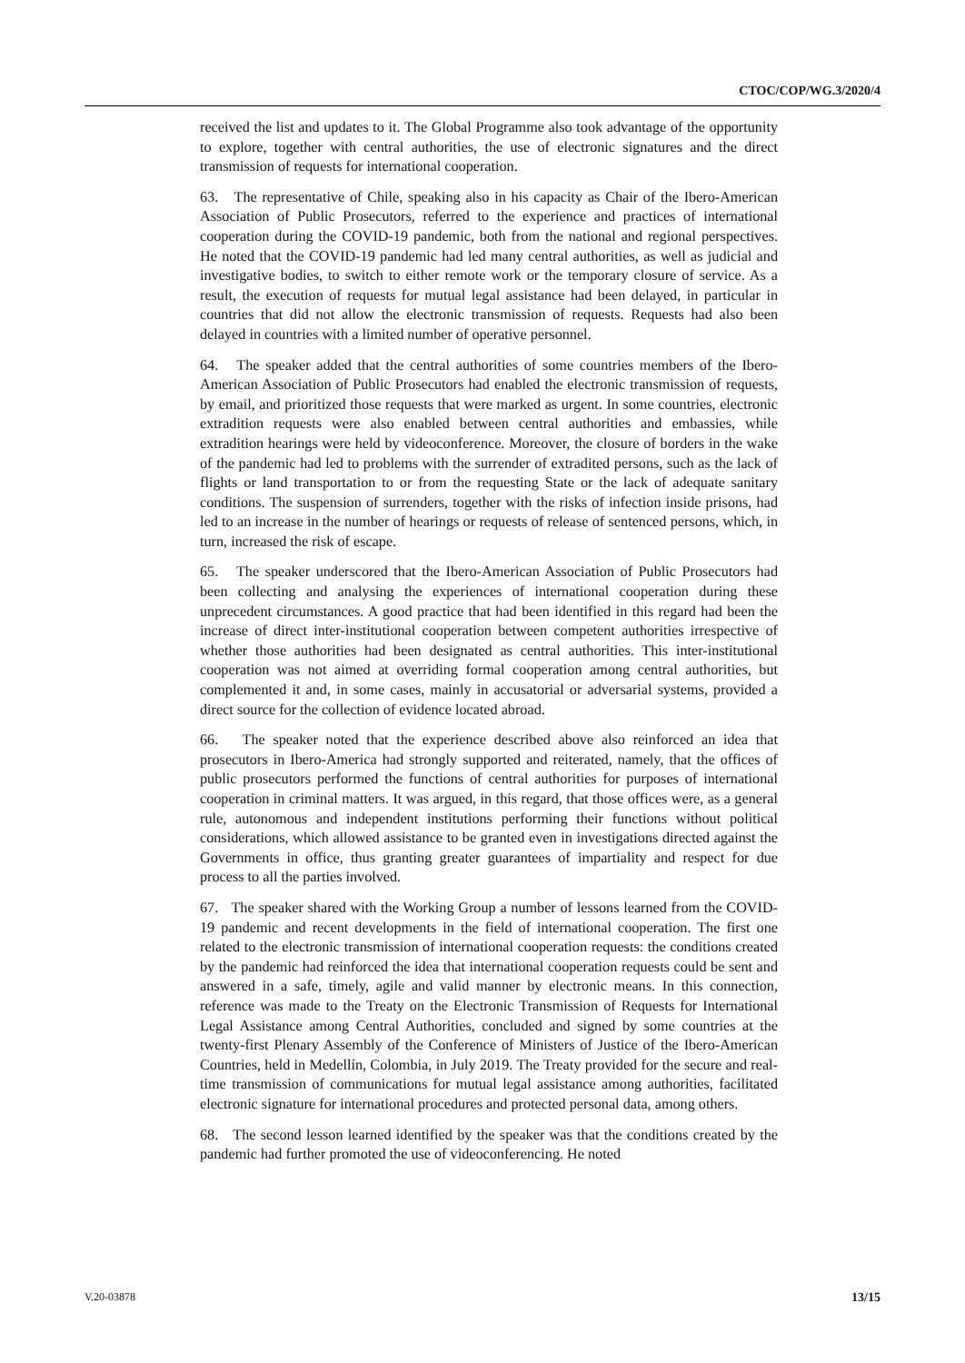CTOC/COP/WG.3/2020/4
received the list and updates to it. The Global Programme also took advantage of the opportunity to explore, together with central authorities, the use of electronic signatures and the direct transmission of requests for international cooperation.
63. The representative of Chile, speaking also in his capacity as Chair of the Ibero-American Association of Public Prosecutors, referred to the experience and practices of international cooperation during the COVID-19 pandemic, both from the national and regional perspectives. He noted that the COVID-19 pandemic had led many central authorities, as well as judicial and investigative bodies, to switch to either remote work or the temporary closure of service. As a result, the execution of requests for mutual legal assistance had been delayed, in particular in countries that did not allow the electronic transmission of requests. Requests had also been delayed in countries with a limited number of operative personnel.
64. The speaker added that the central authorities of some countries members of the Ibero-American Association of Public Prosecutors had enabled the electronic transmission of requests, by email, and prioritized those requests that were marked as urgent. In some countries, electronic extradition requests were also enabled between central authorities and embassies, while extradition hearings were held by videoconference. Moreover, the closure of borders in the wake of the pandemic had led to problems with the surrender of extradited persons, such as the lack of flights or land transportation to or from the requesting State or the lack of adequate sanitary conditions. The suspension of surrenders, together with the risks of infection inside prisons, had led to an increase in the number of hearings or requests of release of sentenced persons, which, in turn, increased the risk of escape.
65. The speaker underscored that the Ibero-American Association of Public Prosecutors had been collecting and analysing the experiences of international cooperation during these unprecedent circumstances. A good practice that had been identified in this regard had been the increase of direct inter-institutional cooperation between competent authorities irrespective of whether those authorities had been designated as central authorities. This inter-institutional cooperation was not aimed at overriding formal cooperation among central authorities, but complemented it and, in some cases, mainly in accusatorial or adversarial systems, provided a direct source for the collection of evidence located abroad.
66. The speaker noted that the experience described above also reinforced an idea that prosecutors in Ibero-America had strongly supported and reiterated, namely, that the offices of public prosecutors performed the functions of central authorities for purposes of international cooperation in criminal matters. It was argued, in this regard, that those offices were, as a general rule, autonomous and independent institutions performing their functions without political considerations, which allowed assistance to be granted even in investigations directed against the Governments in office, thus granting greater guarantees of impartiality and respect for due process to all the parties involved.
67. The speaker shared with the Working Group a number of lessons learned from the COVID-19 pandemic and recent developments in the field of international cooperation. The first one related to the electronic transmission of international cooperation requests: the conditions created by the pandemic had reinforced the idea that international cooperation requests could be sent and answered in a safe, timely, agile and valid manner by electronic means. In this connection, reference was made to the Treaty on the Electronic Transmission of Requests for International Legal Assistance among Central Authorities, concluded and signed by some countries at the twenty-first Plenary Assembly of the Conference of Ministers of Justice of the Ibero-American Countries, held in Medellín, Colombia, in July 2019. The Treaty provided for the secure and real-time transmission of communications for mutual legal assistance among authorities, facilitated electronic signature for international procedures and protected personal data, among others.
68. The second lesson learned identified by the speaker was that the conditions created by the pandemic had further promoted the use of videoconferencing. He noted
V.20-03878 13/15